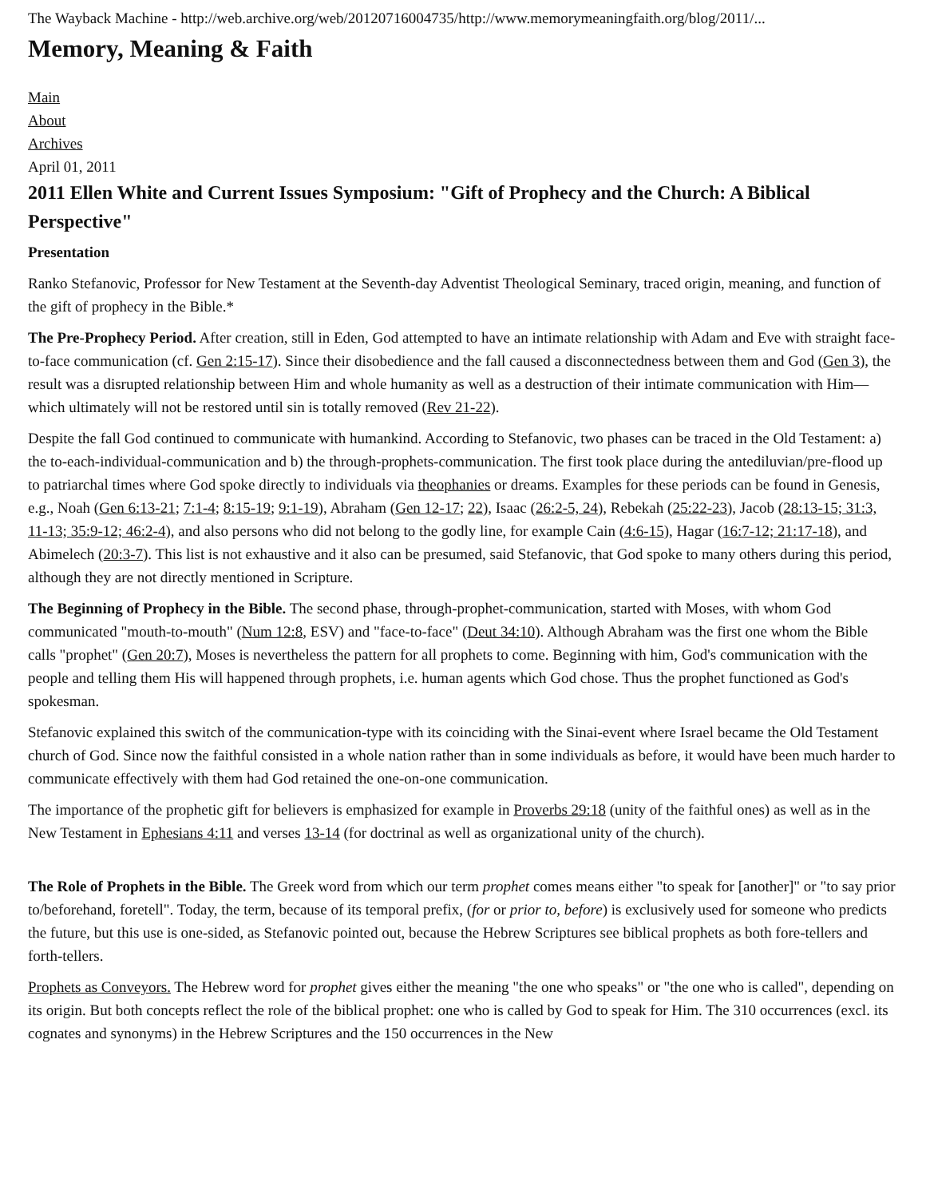The Wayback Machine - http://web.archive.org/web/20120716004735/http://www.memorymeaningfaith.org/blog/2011/...
Memory, Meaning & Faith
Main
About
Archives
April 01, 2011
2011 Ellen White and Current Issues Symposium: "Gift of Prophecy and the Church: A Biblical Perspective"
Presentation
Ranko Stefanovic, Professor for New Testament at the Seventh-day Adventist Theological Seminary, traced origin, meaning, and function of the gift of prophecy in the Bible.*
The Pre-Prophecy Period. After creation, still in Eden, God attempted to have an intimate relationship with Adam and Eve with straight face-to-face communication (cf. Gen 2:15-17). Since their disobedience and the fall caused a disconnectedness between them and God (Gen 3), the result was a disrupted relationship between Him and whole humanity as well as a destruction of their intimate communication with Him—which ultimately will not be restored until sin is totally removed (Rev 21-22).
Despite the fall God continued to communicate with humankind. According to Stefanovic, two phases can be traced in the Old Testament: a) the to-each-individual-communication and b) the through-prophets-communication. The first took place during the antediluvian/pre-flood up to patriarchal times where God spoke directly to individuals via theophanies or dreams. Examples for these periods can be found in Genesis, e.g., Noah (Gen 6:13-21; 7:1-4; 8:15-19; 9:1-19), Abraham (Gen 12-17; 22), Isaac (26:2-5, 24), Rebekah (25:22-23), Jacob (28:13-15; 31:3, 11-13; 35:9-12; 46:2-4), and also persons who did not belong to the godly line, for example Cain (4:6-15), Hagar (16:7-12; 21:17-18), and Abimelech (20:3-7). This list is not exhaustive and it also can be presumed, said Stefanovic, that God spoke to many others during this period, although they are not directly mentioned in Scripture.
The Beginning of Prophecy in the Bible. The second phase, through-prophet-communication, started with Moses, with whom God communicated "mouth-to-mouth" (Num 12:8, ESV) and "face-to-face" (Deut 34:10). Although Abraham was the first one whom the Bible calls "prophet" (Gen 20:7), Moses is nevertheless the pattern for all prophets to come. Beginning with him, God's communication with the people and telling them His will happened through prophets, i.e. human agents which God chose. Thus the prophet functioned as God's spokesman.
Stefanovic explained this switch of the communication-type with its coinciding with the Sinai-event where Israel became the Old Testament church of God. Since now the faithful consisted in a whole nation rather than in some individuals as before, it would have been much harder to communicate effectively with them had God retained the one-on-one communication.
The importance of the prophetic gift for believers is emphasized for example in Proverbs 29:18 (unity of the faithful ones) as well as in the New Testament in Ephesians 4:11 and verses 13-14 (for doctrinal as well as organizational unity of the church).
The Role of Prophets in the Bible. The Greek word from which our term prophet comes means either "to speak for [another]" or "to say prior to/beforehand, foretell". Today, the term, because of its temporal prefix, (for or prior to, before) is exclusively used for someone who predicts the future, but this use is one-sided, as Stefanovic pointed out, because the Hebrew Scriptures see biblical prophets as both fore-tellers and forth-tellers.
Prophets as Conveyors. The Hebrew word for prophet gives either the meaning "the one who speaks" or "the one who is called", depending on its origin. But both concepts reflect the role of the biblical prophet: one who is called by God to speak for Him. The 310 occurrences (excl. its cognates and synonyms) in the Hebrew Scriptures and the 150 occurrences in the New